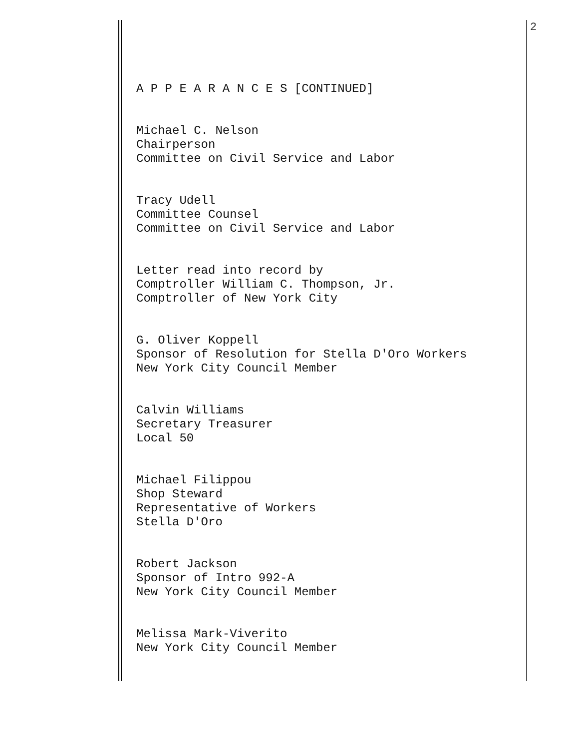2
A P P E A R A N C E S [CONTINUED]
Michael C. Nelson Chairperson Committee on Civil Service and Labor
Tracy Udell Committee Counsel Committee on Civil Service and Labor
Letter read into record by Comptroller William C. Thompson, Jr. Comptroller of New York City
G. Oliver Koppell Sponsor of Resolution for Stella D'Oro Workers New York City Council Member
Calvin Williams Secretary Treasurer Local 50
Michael Filippou Shop Steward Representative of Workers Stella D'Oro
Robert Jackson Sponsor of Intro 992-A New York City Council Member
Melissa Mark-Viverito New York City Council Member